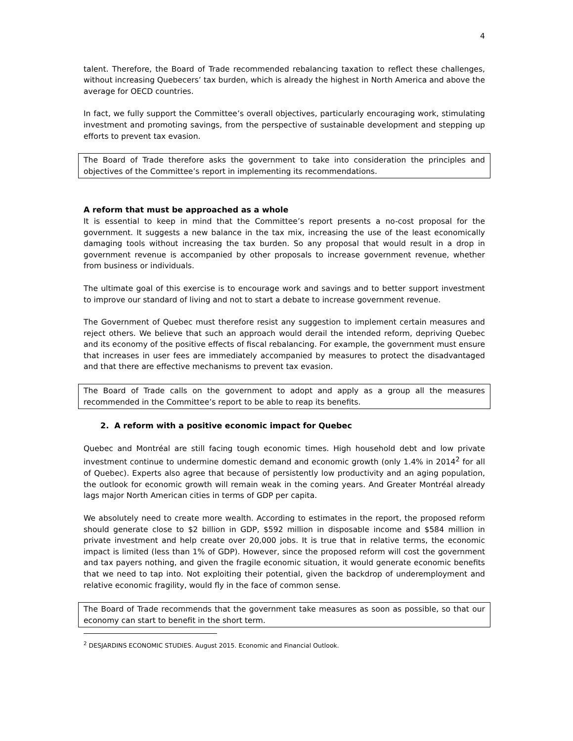4
talent. Therefore, the Board of Trade recommended rebalancing taxation to reflect these challenges, without increasing Quebecers’ tax burden, which is already the highest in North America and above the average for OECD countries.
In fact, we fully support the Committee’s overall objectives, particularly encouraging work, stimulating investment and promoting savings, from the perspective of sustainable development and stepping up efforts to prevent tax evasion.
The Board of Trade therefore asks the government to take into consideration the principles and objectives of the Committee’s report in implementing its recommendations.
A reform that must be approached as a whole
It is essential to keep in mind that the Committee’s report presents a no-cost proposal for the government. It suggests a new balance in the tax mix, increasing the use of the least economically damaging tools without increasing the tax burden. So any proposal that would result in a drop in government revenue is accompanied by other proposals to increase government revenue, whether from business or individuals.
The ultimate goal of this exercise is to encourage work and savings and to better support investment to improve our standard of living and not to start a debate to increase government revenue.
The Government of Quebec must therefore resist any suggestion to implement certain measures and reject others. We believe that such an approach would derail the intended reform, depriving Quebec and its economy of the positive effects of fiscal rebalancing. For example, the government must ensure that increases in user fees are immediately accompanied by measures to protect the disadvantaged and that there are effective mechanisms to prevent tax evasion.
The Board of Trade calls on the government to adopt and apply as a group all the measures recommended in the Committee’s report to be able to reap its benefits.
2. A reform with a positive economic impact for Quebec
Quebec and Montréal are still facing tough economic times. High household debt and low private investment continue to undermine domestic demand and economic growth (only 1.4% in 2014<sup>2</sup> for all of Quebec). Experts also agree that because of persistently low productivity and an aging population, the outlook for economic growth will remain weak in the coming years. And Greater Montréal already lags major North American cities in terms of GDP per capita.
We absolutely need to create more wealth. According to estimates in the report, the proposed reform should generate close to $2 billion in GDP, $592 million in disposable income and $584 million in private investment and help create over 20,000 jobs. It is true that in relative terms, the economic impact is limited (less than 1% of GDP). However, since the proposed reform will cost the government and tax payers nothing, and given the fragile economic situation, it would generate economic benefits that we need to tap into. Not exploiting their potential, given the backdrop of underemployment and relative economic fragility, would fly in the face of common sense.
The Board of Trade recommends that the government take measures as soon as possible, so that our economy can start to benefit in the short term.
<sup>2</sup> DESJARDINS ECONOMIC STUDIES. August 2015. Economic and Financial Outlook.